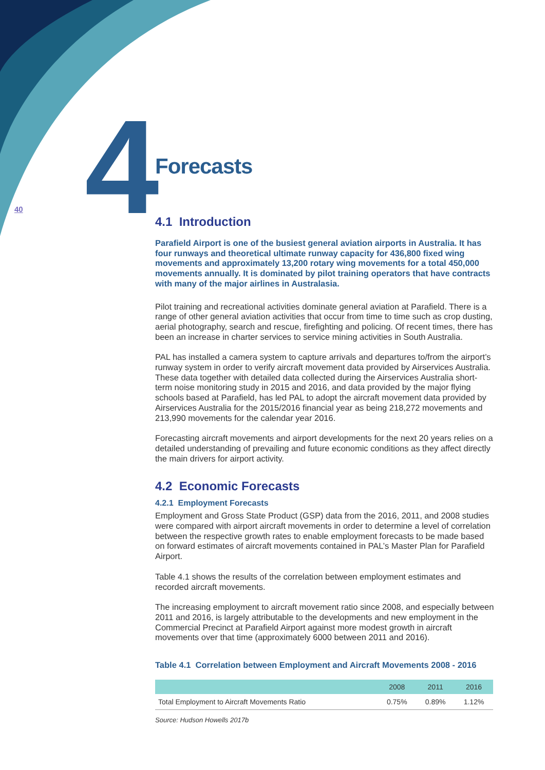4
40
Forecasts
4.1 Introduction
Parafield Airport is one of the busiest general aviation airports in Australia. It has four runways and theoretical ultimate runway capacity for 436,800 fixed wing movements and approximately 13,200 rotary wing movements for a total 450,000 movements annually. It is dominated by pilot training operators that have contracts with many of the major airlines in Australasia.
Pilot training and recreational activities dominate general aviation at Parafield. There is a range of other general aviation activities that occur from time to time such as crop dusting, aerial photography, search and rescue, firefighting and policing. Of recent times, there has been an increase in charter services to service mining activities in South Australia.
PAL has installed a camera system to capture arrivals and departures to/from the airport’s runway system in order to verify aircraft movement data provided by Airservices Australia. These data together with detailed data collected during the Airservices Australia short-term noise monitoring study in 2015 and 2016, and data provided by the major flying schools based at Parafield, has led PAL to adopt the aircraft movement data provided by Airservices Australia for the 2015/2016 financial year as being 218,272 movements and 213,990 movements for the calendar year 2016.
Forecasting aircraft movements and airport developments for the next 20 years relies on a detailed understanding of prevailing and future economic conditions as they affect directly the main drivers for airport activity.
4.2 Economic Forecasts
4.2.1 Employment Forecasts
Employment and Gross State Product (GSP) data from the 2016, 2011, and 2008 studies were compared with airport aircraft movements in order to determine a level of correlation between the respective growth rates to enable employment forecasts to be made based on forward estimates of aircraft movements contained in PAL’s Master Plan for Parafield Airport.
Table 4.1 shows the results of the correlation between employment estimates and recorded aircraft movements.
The increasing employment to aircraft movement ratio since 2008, and especially between 2011 and 2016, is largely attributable to the developments and new employment in the Commercial Precinct at Parafield Airport against more modest growth in aircraft movements over that time (approximately 6000 between 2011 and 2016).
Table 4.1 Correlation between Employment and Aircraft Movements 2008 - 2016
| | 2008 | 2011 | 2016 |
| --- | --- | --- | --- |
| Total Employment to Aircraft Movements Ratio | 0.75% | 0.89% | 1.12% |
Source: Hudson Howells 2017b